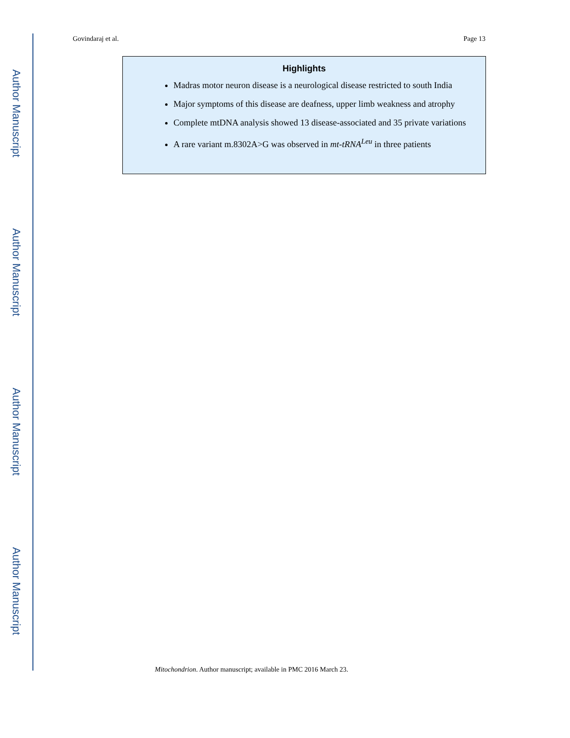Author Manuscript
Author Manuscript
Author Manuscript
Author Manuscript
Govindaraj et al. Page 13
Highlights
Madras motor neuron disease is a neurological disease restricted to south India
Major symptoms of this disease are deafness, upper limb weakness and atrophy
Complete mtDNA analysis showed 13 disease-associated and 35 private variations
A rare variant m.8302A>G was observed in mt-tRNA<sup>Leu</sup> in three patients
Mitochondrion. Author manuscript; available in PMC 2016 March 23.